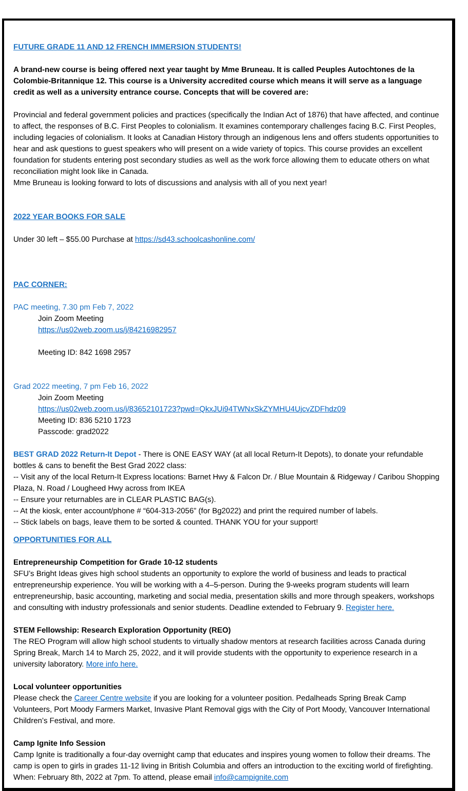FUTURE GRADE 11 AND 12 FRENCH IMMERSION STUDENTS!
A brand-new course is being offered next year taught by Mme Bruneau. It is called Peuples Autochtones de la Colombie-Britannique 12. This course is a University accredited course which means it will serve as a language credit as well as a university entrance course. Concepts that will be covered are:
Provincial and federal government policies and practices (specifically the Indian Act of 1876) that have affected, and continue to affect, the responses of B.C. First Peoples to colonialism. It examines contemporary challenges facing B.C. First Peoples, including legacies of colonialism. It looks at Canadian History through an indigenous lens and offers students opportunities to hear and ask questions to guest speakers who will present on a wide variety of topics. This course provides an excellent foundation for students entering post secondary studies as well as the work force allowing them to educate others on what reconciliation might look like in Canada.
Mme Bruneau is looking forward to lots of discussions and analysis with all of you next year!
2022 YEAR BOOKS FOR SALE
Under 30 left – $55.00 Purchase at https://sd43.schoolcashonline.com/
PAC CORNER:
PAC meeting, 7.30 pm Feb 7, 2022
Join Zoom Meeting
https://us02web.zoom.us/j/84216982957
Meeting ID: 842 1698 2957
Grad 2022 meeting, 7 pm Feb 16, 2022
Join Zoom Meeting
https://us02web.zoom.us/j/83652101723?pwd=QkxJUi94TWNxSkZYMHU4UjcvZDFhdz09
Meeting ID: 836 5210 1723
Passcode: grad2022
BEST GRAD 2022 Return-It Depot - There is ONE EASY WAY (at all local Return-It Depots), to donate your refundable bottles & cans to benefit the Best Grad 2022 class:
-- Visit any of the local Return-It Express locations: Barnet Hwy & Falcon Dr. / Blue Mountain & Ridgeway / Caribou Shopping Plaza, N. Road / Lougheed Hwy across from IKEA
-- Ensure your returnables are in CLEAR PLASTIC BAG(s).
-- At the kiosk, enter account/phone # “604-313-2056” (for Bg2022) and print the required number of labels.
-- Stick labels on bags, leave them to be sorted & counted. THANK YOU for your support!
OPPORTUNITIES FOR ALL
Entrepreneurship Competition for Grade 10-12 students
SFU’s Bright Ideas gives high school students an opportunity to explore the world of business and leads to practical entrepreneurship experience. You will be working with a 4–5-person. During the 9-weeks program students will learn entrepreneurship, basic accounting, marketing and social media, presentation skills and more through speakers, workshops and consulting with industry professionals and senior students. Deadline extended to February 9. Register here.
STEM Fellowship: Research Exploration Opportunity (REO)
The REO Program will allow high school students to virtually shadow mentors at research facilities across Canada during Spring Break, March 14 to March 25, 2022, and it will provide students with the opportunity to experience research in a university laboratory. More info here.
Local volunteer opportunities
Please check the Career Centre website if you are looking for a volunteer position. Pedalheads Spring Break Camp Volunteers, Port Moody Farmers Market, Invasive Plant Removal gigs with the City of Port Moody, Vancouver International Children’s Festival, and more.
Camp Ignite Info Session
Camp Ignite is traditionally a four-day overnight camp that educates and inspires young women to follow their dreams. The camp is open to girls in grades 11-12 living in British Columbia and offers an introduction to the exciting world of firefighting. When: February 8th, 2022 at 7pm. To attend, please email info@campignite.com